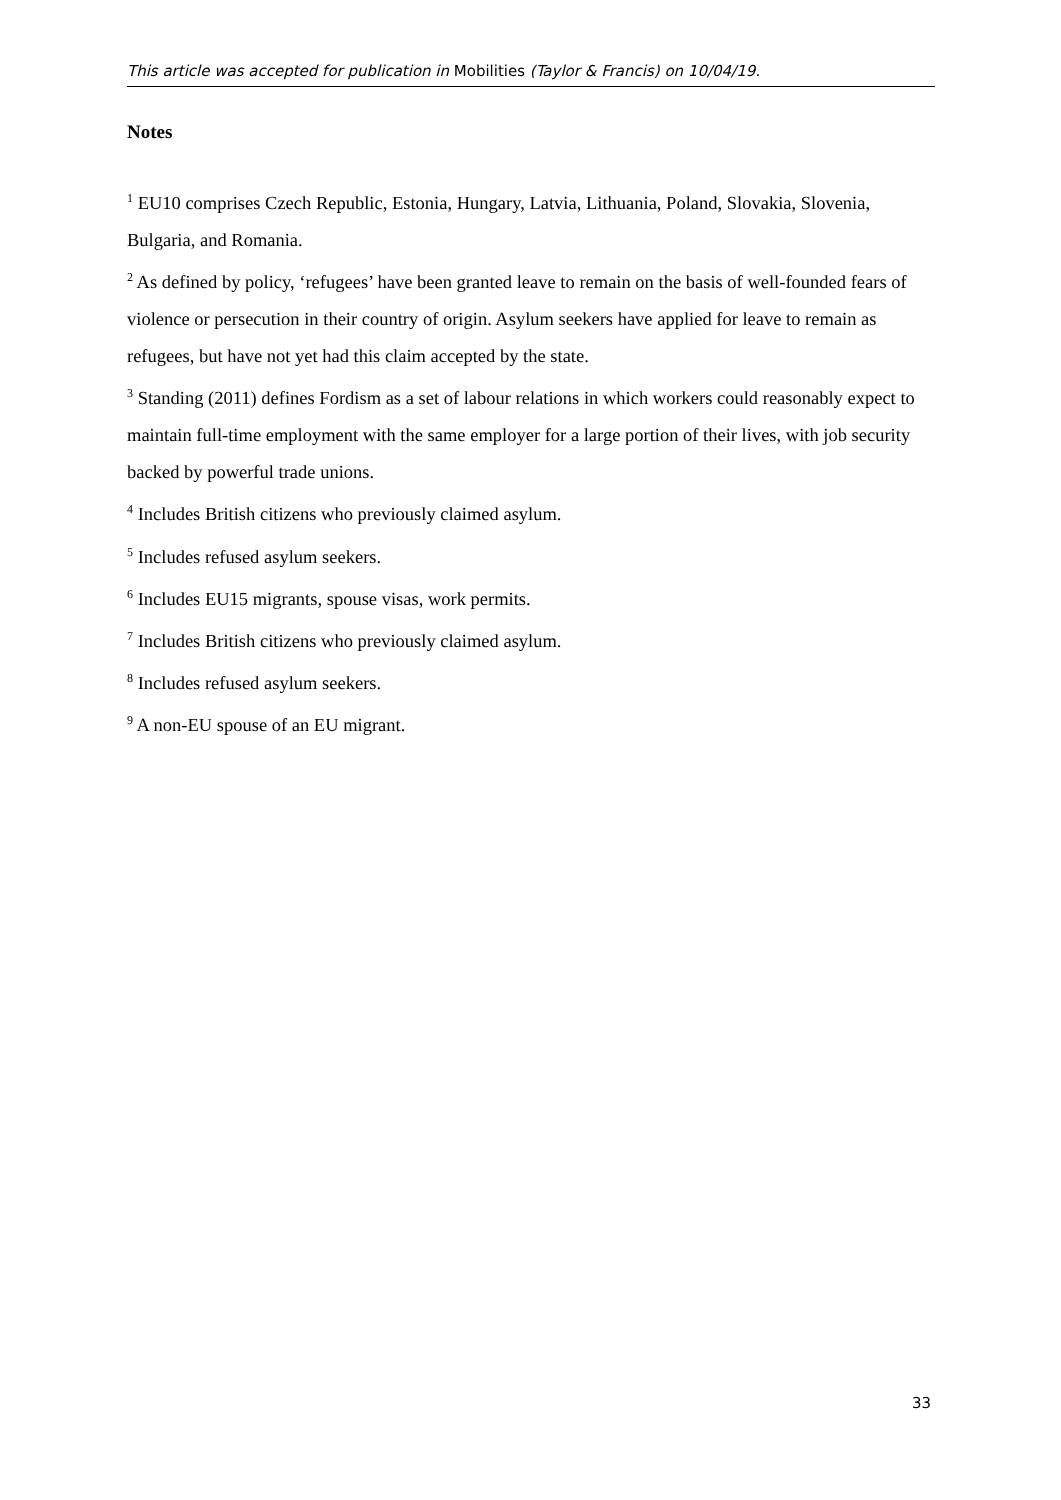This article was accepted for publication in Mobilities (Taylor & Francis) on 10/04/19.
Notes
<sup>1</sup> EU10 comprises Czech Republic, Estonia, Hungary, Latvia, Lithuania, Poland, Slovakia, Slovenia, Bulgaria, and Romania.
<sup>2</sup> As defined by policy, ‘refugees’ have been granted leave to remain on the basis of well-founded fears of violence or persecution in their country of origin. Asylum seekers have applied for leave to remain as refugees, but have not yet had this claim accepted by the state.
<sup>3</sup> Standing (2011) defines Fordism as a set of labour relations in which workers could reasonably expect to maintain full-time employment with the same employer for a large portion of their lives, with job security backed by powerful trade unions.
<sup>4</sup> Includes British citizens who previously claimed asylum.
<sup>5</sup> Includes refused asylum seekers.
<sup>6</sup> Includes EU15 migrants, spouse visas, work permits.
<sup>7</sup> Includes British citizens who previously claimed asylum.
<sup>8</sup> Includes refused asylum seekers.
<sup>9</sup> A non-EU spouse of an EU migrant.
33